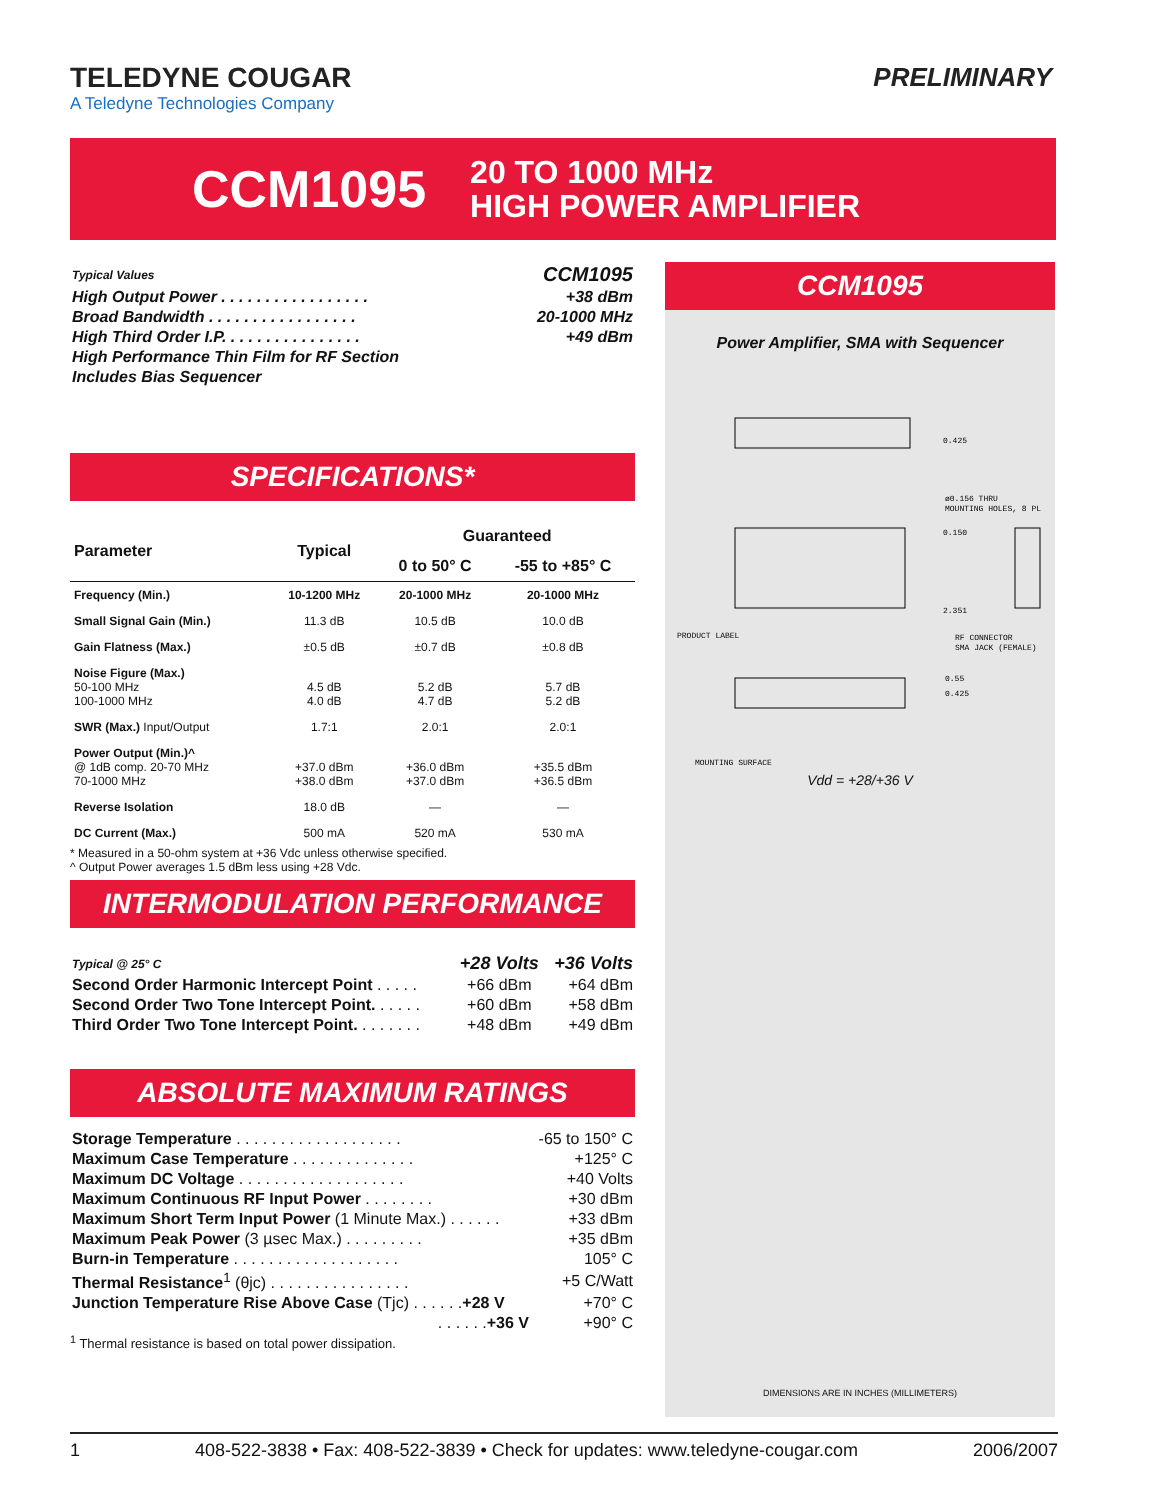TELEDYNE COUGAR
A Teledyne Technologies Company
PRELIMINARY
CCM1095
20 TO 1000 MHz
HIGH POWER AMPLIFIER
| Typical Values | CCM1095 |
| --- | --- |
| High Output Power . . . . . . . . . . . . . . . . . | +38 dBm |
| Broad Bandwidth . . . . . . . . . . . . . . . . . | 20-1000 MHz |
| High Third Order I.P. . . . . . . . . . . . . . . . | +49 dBm |
| High Performance Thin Film for RF Section | |
| Includes Bias Sequencer | |
SPECIFICATIONS*
| Parameter | Typical | Guaranteed | |
| --- | --- | --- | --- |
| | | 0 to 50° C | -55 to +85° C |
| Frequency (Min.) | 10-1200 MHz | 20-1000 MHz | 20-1000 MHz |
| Small Signal Gain (Min.) | 11.3 dB | 10.5 dB | 10.0 dB |
| Gain Flatness (Max.) | ±0.5 dB | ±0.7 dB | ±0.8 dB |
| Noise Figure (Max.) 50-100 MHz 100-1000 MHz | 4.5 dB 4.0 dB | 5.2 dB 4.7 dB | 5.7 dB 5.2 dB |
| SWR (Max.) Input/Output | 1.7:1 | 2.0:1 | 2.0:1 |
| Power Output (Min.)^ @ 1dB comp. 20-70 MHz 70-1000 MHz | +37.0 dBm +38.0 dBm | +36.0 dBm +37.0 dBm | +35.5 dBm +36.5 dBm |
| Reverse Isolation | 18.0 dB | — | — |
| DC Current (Max.) | 500 mA | 520 mA | 530 mA |
* Measured in a 50-ohm system at +36 Vdc unless otherwise specified.
^ Output Power averages 1.5 dBm less using +28 Vdc.
INTERMODULATION PERFORMANCE
| Typical @ 25° C | +28 Volts | +36 Volts |
| --- | --- | --- |
| Second Order Harmonic Intercept Point . . . . . | +66 dBm | +64 dBm |
| Second Order Two Tone Intercept Point. . . . . . | +60 dBm | +58 dBm |
| Third Order Two Tone Intercept Point. . . . . . . . | +48 dBm | +49 dBm |
ABSOLUTE MAXIMUM RATINGS
| Storage Temperature . . . . . . . . . . . . . . . . . . . | -65 to 150° C |
| Maximum Case Temperature . . . . . . . . . . . . . . | +125° C |
| Maximum DC Voltage . . . . . . . . . . . . . . . . . . . | +40 Volts |
| Maximum Continuous RF Input Power . . . . . . . . | +30 dBm |
| Maximum Short Term Input Power (1 Minute Max.) . . . . . . | +33 dBm |
| Maximum Peak Power (3 µsec Max.) . . . . . . . . . | +35 dBm |
| Burn-in Temperature . . . . . . . . . . . . . . . . . . . | 105° C |
| Thermal Resistance<sup>1</sup> (θjc) . . . . . . . . . . . . . . . . | +5 C/Watt |
| Junction Temperature Rise Above Case (Tjc) . . . . . . +28 V | +70° C |
| . . . . . . +36 V | +90° C |
<sup>1</sup> Thermal resistance is based on total power dissipation.
CCM1095
Power Amplifier, SMA with Sequencer
0.425
0.150
2.351
PRODUCT LABEL
RF CONNECTOR
SMA JACK (FEMALE)
ø0.156 THRU
MOUNTING HOLES, 8 PL
MOUNTING SURFACE
0.55
0.425
Vdd = +28/+36 V
DIMENSIONS ARE IN INCHES (MILLIMETERS)
1 408-522-3838 • Fax: 408-522-3839 • Check for updates: www.teledyne-cougar.com 2006/2007